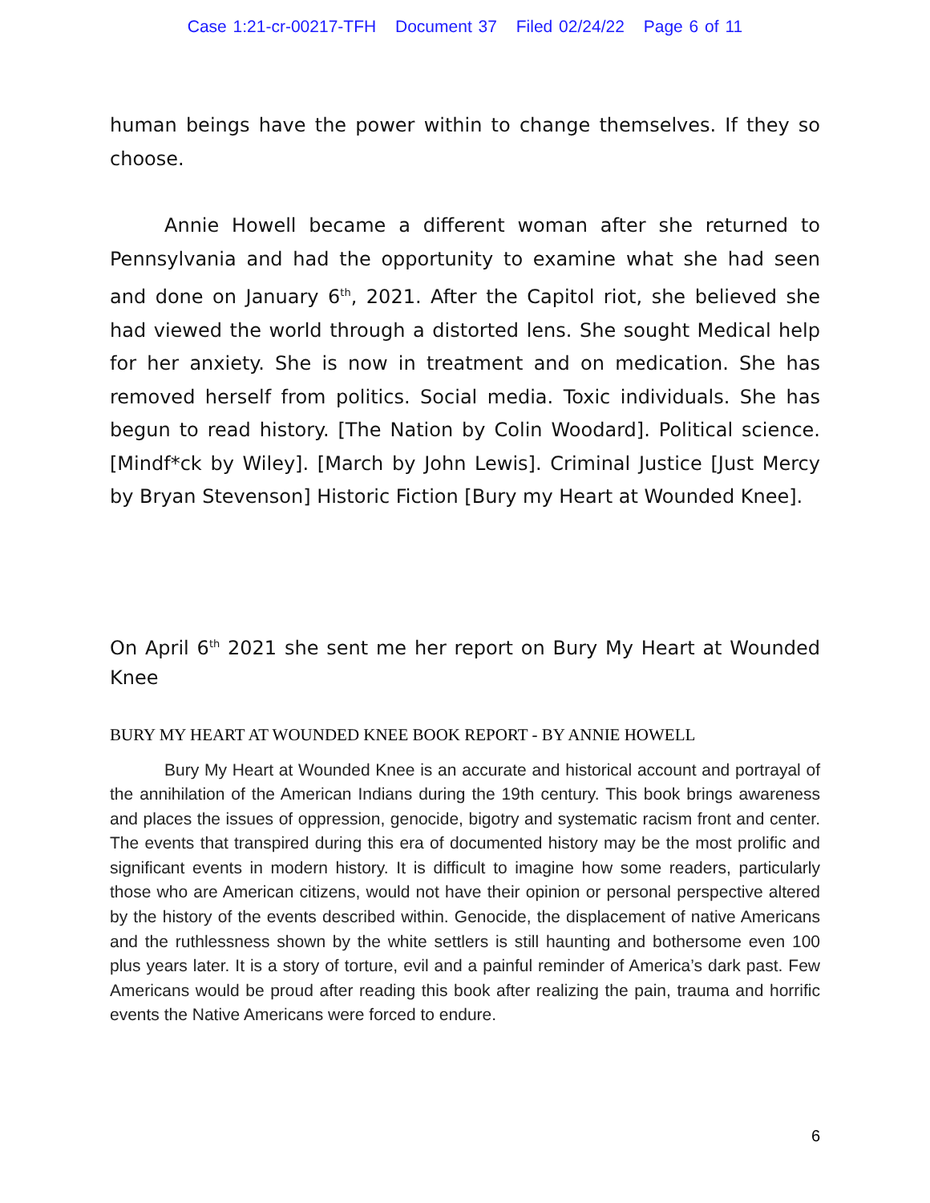Case 1:21-cr-00217-TFH Document 37 Filed 02/24/22 Page 6 of 11
human beings have the power within to change themselves. If they so choose.
Annie Howell became a different woman after she returned to Pennsylvania and had the opportunity to examine what she had seen and done on January 6<sup>th</sup>, 2021. After the Capitol riot, she believed she had viewed the world through a distorted lens. She sought Medical help for her anxiety. She is now in treatment and on medication. She has removed herself from politics. Social media. Toxic individuals. She has begun to read history. [The Nation by Colin Woodard]. Political science. [Mindf*ck by Wiley]. [March by John Lewis]. Criminal Justice [Just Mercy by Bryan Stevenson] Historic Fiction [Bury my Heart at Wounded Knee].
On April 6<sup>th</sup> 2021 she sent me her report on Bury My Heart at Wounded Knee
BURY MY HEART AT WOUNDED KNEE BOOK REPORT - BY ANNIE HOWELL
Bury My Heart at Wounded Knee is an accurate and historical account and portrayal of the annihilation of the American Indians during the 19th century. This book brings awareness and places the issues of oppression, genocide, bigotry and systematic racism front and center. The events that transpired during this era of documented history may be the most prolific and significant events in modern history. It is difficult to imagine how some readers, particularly those who are American citizens, would not have their opinion or personal perspective altered by the history of the events described within. Genocide, the displacement of native Americans and the ruthlessness shown by the white settlers is still haunting and bothersome even 100 plus years later. It is a story of torture, evil and a painful reminder of America’s dark past. Few Americans would be proud after reading this book after realizing the pain, trauma and horrific events the Native Americans were forced to endure.
6